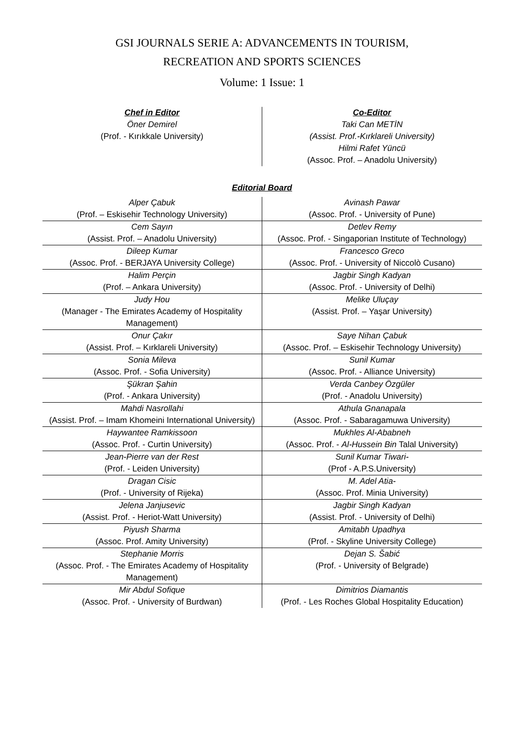GSI JOURNALS SERIE A: ADVANCEMENTS IN TOURISM,
RECREATION AND SPORTS SCIENCES
Volume: 1 Issue: 1
Chef in Editor
Öner Demirel
(Prof. - Kırıkkale University)
Co-Editor
Taki Can METİN
(Assist. Prof.-Kırklareli University)
Hilmi Rafet Yüncü
(Assoc. Prof. – Anadolu University)
Editorial Board
| Alper Çabuk (Prof. – Eskisehir Technology University) | Avinash Pawar (Assoc. Prof. - University of Pune) |
| Cem Sayın (Assist. Prof. – Anadolu University) | Detlev Remy (Assoc. Prof. - Singaporian Institute of Technology) |
| Dileep Kumar (Assoc. Prof. - BERJAYA University College) | Francesco Greco (Assoc. Prof. - University of Niccolò Cusano) |
| Halim Perçin (Prof. – Ankara University) | Jagbir Singh Kadyan (Assoc. Prof. - University of Delhi) |
| Judy Hou (Manager - The Emirates Academy of Hospitality Management) | Melike Uluçay (Assist. Prof. – Yaşar University) |
| Onur Çakır (Assist. Prof. – Kırklareli University) | Saye Nihan Çabuk (Assoc. Prof. – Eskisehir Technology University) |
| Sonia Mileva (Assoc. Prof. - Sofia University) | Sunil Kumar (Assoc. Prof. - Alliance University) |
| Şükran Şahin (Prof. - Ankara University) | Verda Canbey Özgüler (Prof. - Anadolu University) |
| Mahdi Nasrollahi (Assist. Prof. – Imam Khomeini International University) | Athula Gnanapala (Assoc. Prof. - Sabaragamuwa University) |
| Haywantee Ramkissoon (Assoc. Prof. - Curtin University) | Mukhles Al-Ababneh (Assoc. Prof. - Al-Hussein Bin Talal University) |
| Jean-Pierre van der Rest (Prof. - Leiden University) | Sunil Kumar Tiwari- (Prof - A.P.S.University) |
| Dragan Cisic (Prof. - University of Rijeka) | M. Adel Atia- (Assoc. Prof. Minia University) |
| Jelena Janjusevic (Assist. Prof. - Heriot-Watt University) | Jagbir Singh Kadyan (Assist. Prof. - University of Delhi) |
| Piyush Sharma (Assoc. Prof. Amity University) | Amitabh Upadhya (Prof. - Skyline University College) |
| Stephanie Morris (Assoc. Prof. - The Emirates Academy of Hospitality Management) | Dejan S. Šabić (Prof. - University of Belgrade) |
| Mir Abdul Sofique (Assoc. Prof. - University of Burdwan) | Dimitrios Diamantis (Prof. - Les Roches Global Hospitality Education) |